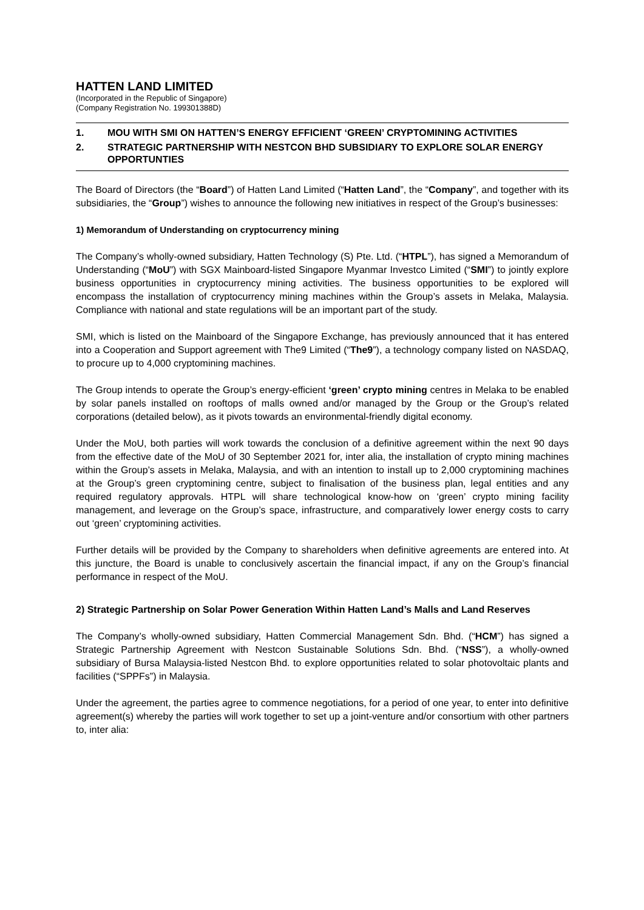HATTEN LAND LIMITED
(Incorporated in the Republic of Singapore)
(Company Registration No. 199301388D)
1. MOU WITH SMI ON HATTEN’S ENERGY EFFICIENT ‘GREEN’ CRYPTOMINING ACTIVITIES
2. STRATEGIC PARTNERSHIP WITH NESTCON BHD SUBSIDIARY TO EXPLORE SOLAR ENERGY OPPORTUNTIES
The Board of Directors (the “Board”) of Hatten Land Limited (“Hatten Land”, the “Company”, and together with its subsidiaries, the “Group”) wishes to announce the following new initiatives in respect of the Group’s businesses:
1) Memorandum of Understanding on cryptocurrency mining
The Company’s wholly-owned subsidiary, Hatten Technology (S) Pte. Ltd. (“HTPL”), has signed a Memorandum of Understanding (“MoU”) with SGX Mainboard-listed Singapore Myanmar Investco Limited (“SMI”) to jointly explore business opportunities in cryptocurrency mining activities. The business opportunities to be explored will encompass the installation of cryptocurrency mining machines within the Group’s assets in Melaka, Malaysia. Compliance with national and state regulations will be an important part of the study.
SMI, which is listed on the Mainboard of the Singapore Exchange, has previously announced that it has entered into a Cooperation and Support agreement with The9 Limited (“The9”), a technology company listed on NASDAQ, to procure up to 4,000 cryptomining machines.
The Group intends to operate the Group’s energy-efficient ‘green’ crypto mining centres in Melaka to be enabled by solar panels installed on rooftops of malls owned and/or managed by the Group or the Group’s related corporations (detailed below), as it pivots towards an environmental-friendly digital economy.
Under the MoU, both parties will work towards the conclusion of a definitive agreement within the next 90 days from the effective date of the MoU of 30 September 2021 for, inter alia, the installation of crypto mining machines within the Group’s assets in Melaka, Malaysia, and with an intention to install up to 2,000 cryptomining machines at the Group’s green cryptomining centre, subject to finalisation of the business plan, legal entities and any required regulatory approvals. HTPL will share technological know-how on ‘green’ crypto mining facility management, and leverage on the Group’s space, infrastructure, and comparatively lower energy costs to carry out ‘green’ cryptomining activities.
Further details will be provided by the Company to shareholders when definitive agreements are entered into. At this juncture, the Board is unable to conclusively ascertain the financial impact, if any on the Group’s financial performance in respect of the MoU.
2) Strategic Partnership on Solar Power Generation Within Hatten Land’s Malls and Land Reserves
The Company’s wholly-owned subsidiary, Hatten Commercial Management Sdn. Bhd. (“HCM”) has signed a Strategic Partnership Agreement with Nestcon Sustainable Solutions Sdn. Bhd. (“NSS”), a wholly-owned subsidiary of Bursa Malaysia-listed Nestcon Bhd. to explore opportunities related to solar photovoltaic plants and facilities (“SPPFs”) in Malaysia.
Under the agreement, the parties agree to commence negotiations, for a period of one year, to enter into definitive agreement(s) whereby the parties will work together to set up a joint-venture and/or consortium with other partners to, inter alia: